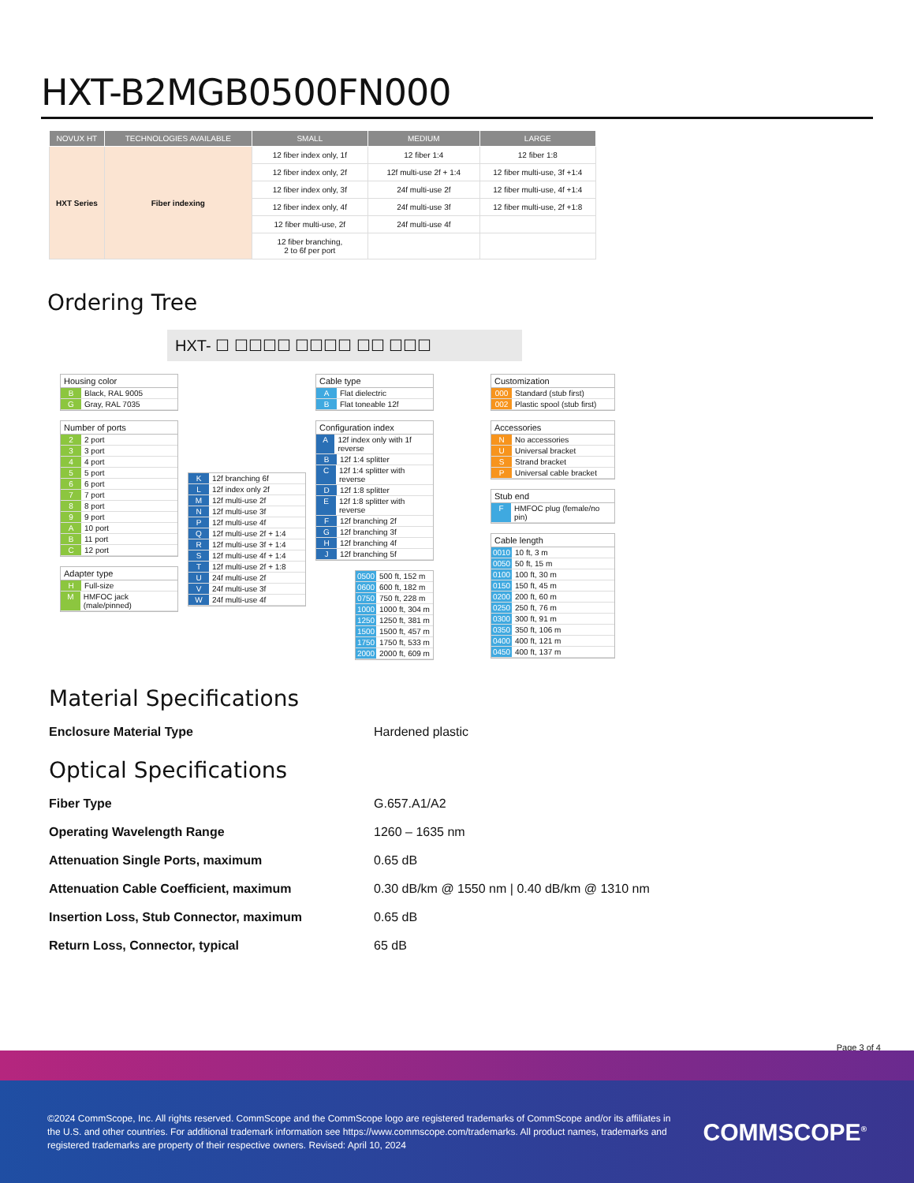HXT-B2MGB0500FN000
| NOVUX HT | TECHNOLOGIES AVAILABLE | SMALL | MEDIUM | LARGE |
| --- | --- | --- | --- | --- |
| HXT Series | Fiber indexing | 12 fiber index only, 1f | 12 fiber 1:4 | 12 fiber 1:8 |
| | | 12 fiber index only, 2f | 12f multi-use 2f + 1:4 | 12 fiber multi-use, 3f +1:4 |
| | | 12 fiber index only, 3f | 24f multi-use 2f | 12 fiber multi-use, 4f +1:4 |
| | | 12 fiber index only, 4f | 24f multi-use 3f | 12 fiber multi-use, 2f +1:8 |
| | | 12 fiber multi-use, 2f | 24f multi-use 4f | |
| | | 12 fiber branching, 2 to 6f per port | | |
Ordering Tree
HXT- ☐ ☐☐☐☐ ☐☐☐☐ ☐☐ ☐☐☐
Housing color
B Black, RAL 9005
G Gray, RAL 7035
Number of ports
2 2 port
3 3 port
4 4 port
5 5 port
6 6 port
7 7 port
8 8 port
9 9 port
A 10 port
B 11 port
C 12 port
Adapter type
H Full-size
M HMFOC jack (male/pinned)
K 12f branching 6f
L 12f index only 2f
M 12f multi-use 2f
N 12f multi-use 3f
P 12f multi-use 4f
Q 12f multi-use 2f + 1:4
R 12f multi-use 3f + 1:4
S 12f multi-use 4f + 1:4
T 12f multi-use 2f + 1:8
U 24f multi-use 2f
V 24f multi-use 3f
W 24f multi-use 4f
Cable type
A Flat dielectric
B Flat toneable 12f
Configuration index
A 12f index only with 1f reverse
B 12f 1:4 splitter
C 12f 1:4 splitter with reverse
D 12f 1:8 splitter
E 12f 1:8 splitter with reverse
F 12f branching 2f
G 12f branching 3f
H 12f branching 4f
J 12f branching 5f
0500 500 ft, 152 m
0600 600 ft, 182 m
0750 750 ft, 228 m
1000 1000 ft, 304 m
1250 1250 ft, 381 m
1500 1500 ft, 457 m
1750 1750 ft, 533 m
2000 2000 ft, 609 m
Customization
000 Standard (stub first)
002 Plastic spool (stub first)
Accessories
N No accessories
U Universal bracket
S Strand bracket
P Universal cable bracket
Stub end
F HMFOC plug (female/no pin)
Cable length
0010 10 ft, 3 m
0050 50 ft, 15 m
0100 100 ft, 30 m
0150 150 ft, 45 m
0200 200 ft, 60 m
0250 250 ft, 76 m
0300 300 ft, 91 m
0350 350 ft, 106 m
0400 400 ft, 121 m
0450 400 ft, 137 m
Material Specifications
Enclosure Material Type Hardened plastic
Optical Specifications
Fiber Type G.657.A1/A2
Operating Wavelength Range 1260 – 1635 nm
Attenuation Single Ports, maximum 0.65 dB
Attenuation Cable Coefficient, maximum
0.30 dB/km @ 1550 nm | 0.40 dB/km @ 1310 nm
Insertion Loss, Stub Connector, maximum 0.65 dB
Return Loss, Connector, typical 65 dB
Page 3 of 4
©2024 CommScope, Inc. All rights reserved. CommScope and the CommScope logo are registered trademarks of CommScope and/or its affiliates in the U.S. and other countries. For additional trademark information see https://www.commscope.com/trademarks. All product names, trademarks and registered trademarks are property of their respective owners. Revised: April 10, 2024
COMMSCOPE<sup>®</sup>